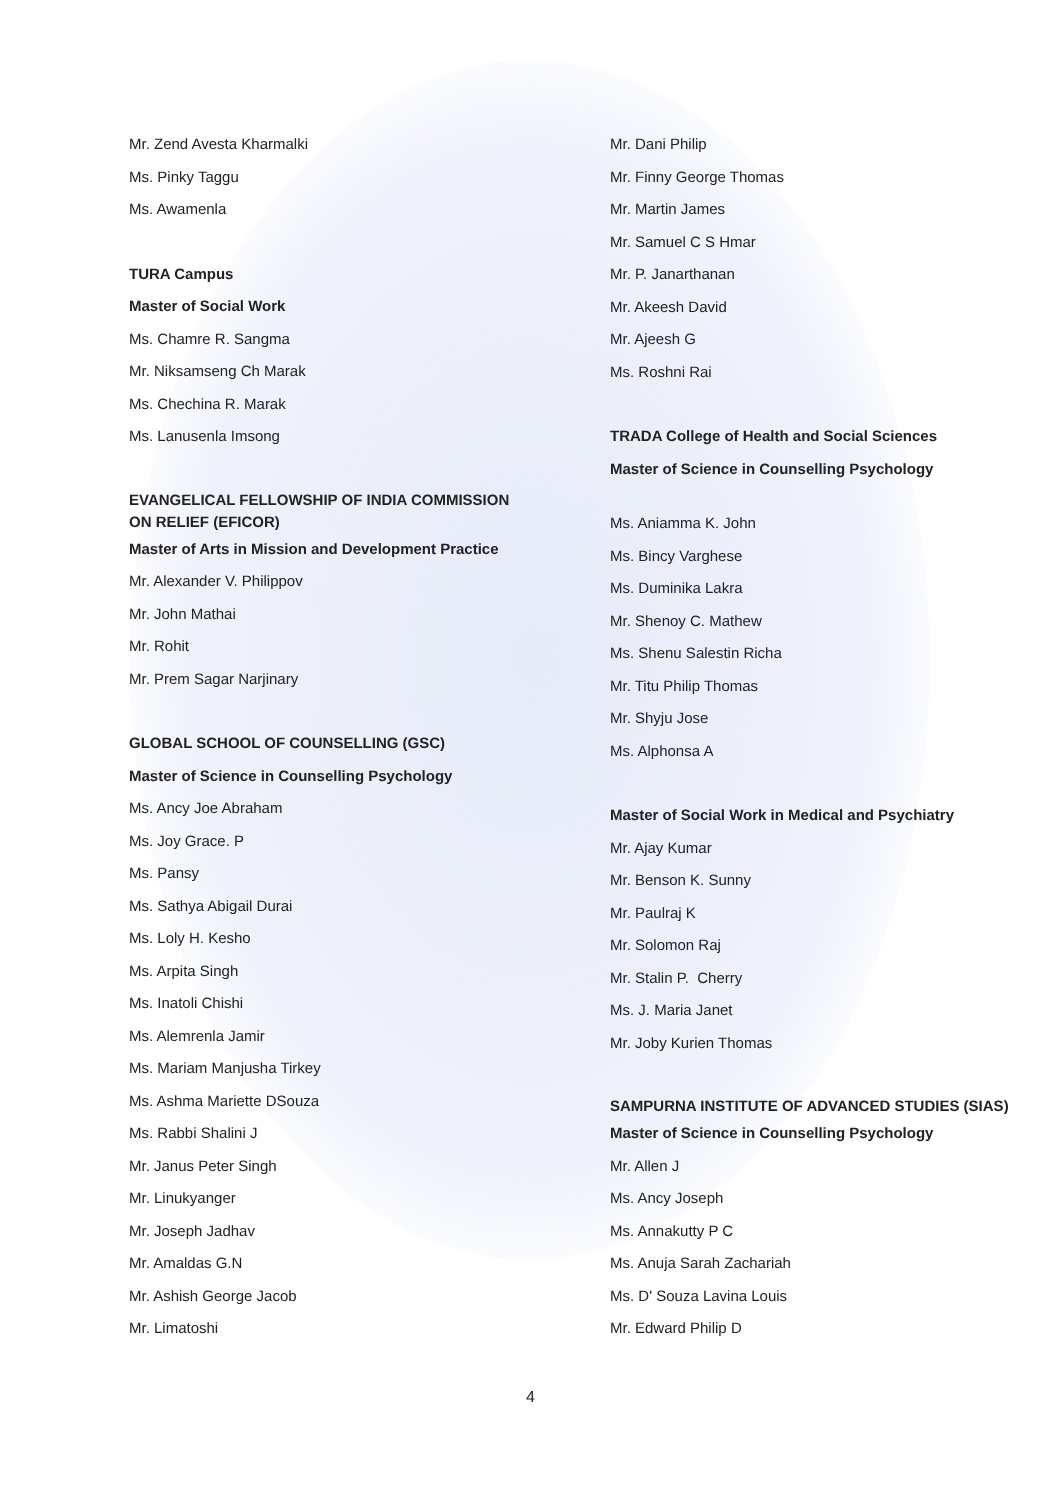Mr. Zend Avesta Kharmalki
Ms. Pinky Taggu
Ms. Awamenla
TURA Campus
Master of Social Work
Ms. Chamre R. Sangma
Mr. Niksamseng Ch Marak
Ms. Chechina R. Marak
Ms. Lanusenla Imsong
EVANGELICAL FELLOWSHIP OF INDIA COMMISSION ON RELIEF (EFICOR)
Master of Arts in Mission and Development Practice
Mr. Alexander V. Philippov
Mr. John Mathai
Mr. Rohit
Mr. Prem Sagar Narjinary
GLOBAL SCHOOL OF COUNSELLING (GSC)
Master of Science in Counselling Psychology
Ms. Ancy Joe Abraham
Ms. Joy Grace. P
Ms. Pansy
Ms. Sathya Abigail Durai
Ms. Loly H. Kesho
Ms. Arpita Singh
Ms. Inatoli Chishi
Ms. Alemrenla Jamir
Ms. Mariam Manjusha Tirkey
Ms. Ashma Mariette DSouza
Ms. Rabbi Shalini J
Mr. Janus Peter Singh
Mr. Linukyanger
Mr. Joseph Jadhav
Mr. Amaldas G.N
Mr. Ashish George Jacob
Mr. Limatoshi
Mr. Dani Philip
Mr. Finny George Thomas
Mr. Martin James
Mr. Samuel C S Hmar
Mr. P. Janarthanan
Mr. Akeesh David
Mr. Ajeesh G
Ms. Roshni Rai
TRADA College of Health and Social Sciences
Master of Science in Counselling Psychology
Ms. Aniamma K. John
Ms. Bincy Varghese
Ms. Duminika Lakra
Mr. Shenoy C. Mathew
Ms. Shenu Salestin Richa
Mr. Titu Philip Thomas
Mr. Shyju Jose
Ms. Alphonsa A
Master of Social Work in Medical and Psychiatry
Mr. Ajay Kumar
Mr. Benson K. Sunny
Mr. Paulraj K
Mr. Solomon Raj
Mr. Stalin P. Cherry
Ms. J. Maria Janet
Mr. Joby Kurien Thomas
SAMPURNA INSTITUTE OF ADVANCED STUDIES (SIAS)
Master of Science in Counselling Psychology
Mr. Allen J
Ms. Ancy Joseph
Ms. Annakutty P C
Ms. Anuja Sarah Zachariah
Ms. D' Souza Lavina Louis
Mr. Edward Philip D
4